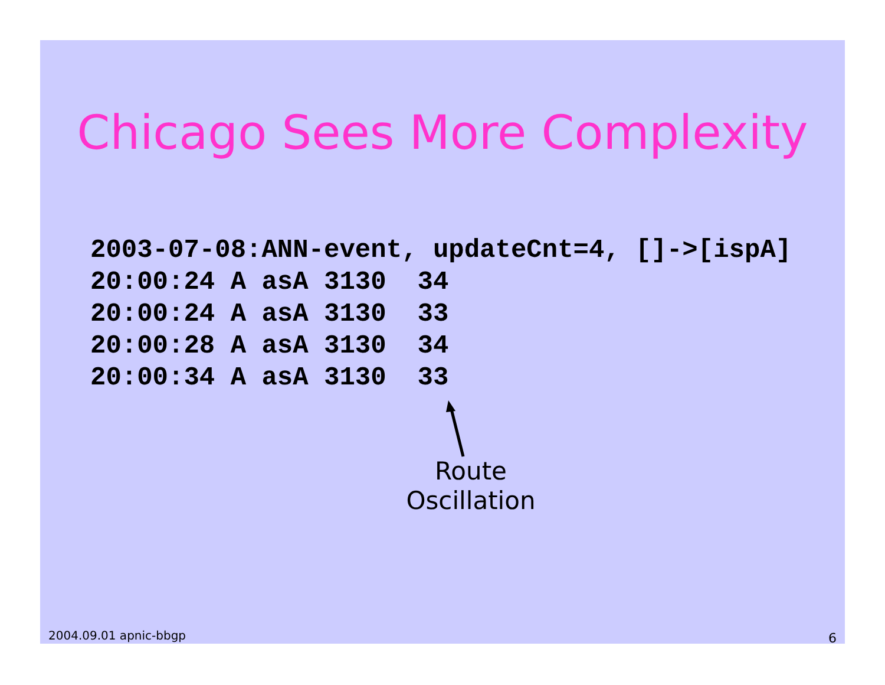Chicago Sees More Complexity
2003-07-08:ANN-event, updateCnt=4, []->[ispA]
20:00:24 A asA 3130  34
20:00:24 A asA 3130  33
20:00:28 A asA 3130  34
20:00:34 A asA 3130  33
Route
Oscillation
2004.09.01 apnic-bbgp 6